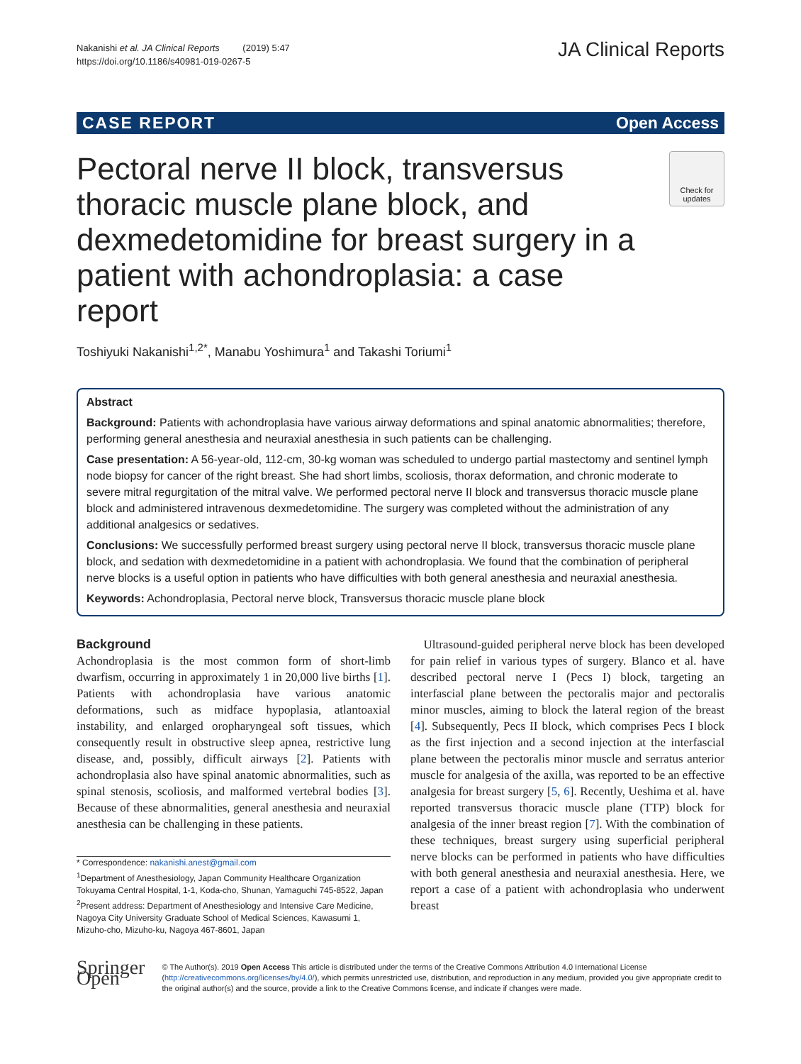Nakanishi et al. JA Clinical Reports (2019) 5:47
https://doi.org/10.1186/s40981-019-0267-5
JA Clinical Reports
CASE REPORT Open Access
Pectoral nerve II block, transversus thoracic muscle plane block, and dexmedetomidine for breast surgery in a patient with achondroplasia: a case report
Check for
updates
Toshiyuki Nakanishi<sup>1,2*</sup>, Manabu Yoshimura<sup>1</sup> and Takashi Toriumi<sup>1</sup>
Abstract
Background: Patients with achondroplasia have various airway deformations and spinal anatomic abnormalities; therefore, performing general anesthesia and neuraxial anesthesia in such patients can be challenging.
Case presentation: A 56-year-old, 112-cm, 30-kg woman was scheduled to undergo partial mastectomy and sentinel lymph node biopsy for cancer of the right breast. She had short limbs, scoliosis, thorax deformation, and chronic moderate to severe mitral regurgitation of the mitral valve. We performed pectoral nerve II block and transversus thoracic muscle plane block and administered intravenous dexmedetomidine. The surgery was completed without the administration of any additional analgesics or sedatives.
Conclusions: We successfully performed breast surgery using pectoral nerve II block, transversus thoracic muscle plane block, and sedation with dexmedetomidine in a patient with achondroplasia. We found that the combination of peripheral nerve blocks is a useful option in patients who have difficulties with both general anesthesia and neuraxial anesthesia.
Keywords: Achondroplasia, Pectoral nerve block, Transversus thoracic muscle plane block
Background
Achondroplasia is the most common form of short-limb dwarfism, occurring in approximately 1 in 20,000 live births [1]. Patients with achondroplasia have various anatomic deformations, such as midface hypoplasia, atlantoaxial instability, and enlarged oropharyngeal soft tissues, which consequently result in obstructive sleep apnea, restrictive lung disease, and, possibly, difficult airways [2]. Patients with achondroplasia also have spinal anatomic abnormalities, such as spinal stenosis, scoliosis, and malformed vertebral bodies [3]. Because of these abnormalities, general anesthesia and neuraxial anesthesia can be challenging in these patients.
* Correspondence: nakanishi.anest@gmail.com
<sup>1</sup> Department of Anesthesiology, Japan Community Healthcare Organization Tokuyama Central Hospital, 1-1, Koda-cho, Shunan, Yamaguchi 745-8522, Japan
<sup>2</sup> Present address: Department of Anesthesiology and Intensive Care Medicine, Nagoya City University Graduate School of Medical Sciences, Kawasumi 1, Mizuho-cho, Mizuho-ku, Nagoya 467-8601, Japan
Ultrasound-guided peripheral nerve block has been developed for pain relief in various types of surgery. Blanco et al. have described pectoral nerve I (Pecs I) block, targeting an interfascial plane between the pectoralis major and pectoralis minor muscles, aiming to block the lateral region of the breast [4]. Subsequently, Pecs II block, which comprises Pecs I block as the first injection and a second injection at the interfascial plane between the pectoralis minor muscle and serratus anterior muscle for analgesia of the axilla, was reported to be an effective analgesia for breast surgery [5, 6]. Recently, Ueshima et al. have reported transversus thoracic muscle plane (TTP) block for analgesia of the inner breast region [7]. With the combination of these techniques, breast surgery using superficial peripheral nerve blocks can be performed in patients who have difficulties with both general anesthesia and neuraxial anesthesia. Here, we report a case of a patient with achondroplasia who underwent breast
Springer Open
© The Author(s). 2019 Open Access This article is distributed under the terms of the Creative Commons Attribution 4.0 International License (http://creativecommons.org/licenses/by/4.0/), which permits unrestricted use, distribution, and reproduction in any medium, provided you give appropriate credit to the original author(s) and the source, provide a link to the Creative Commons license, and indicate if changes were made.